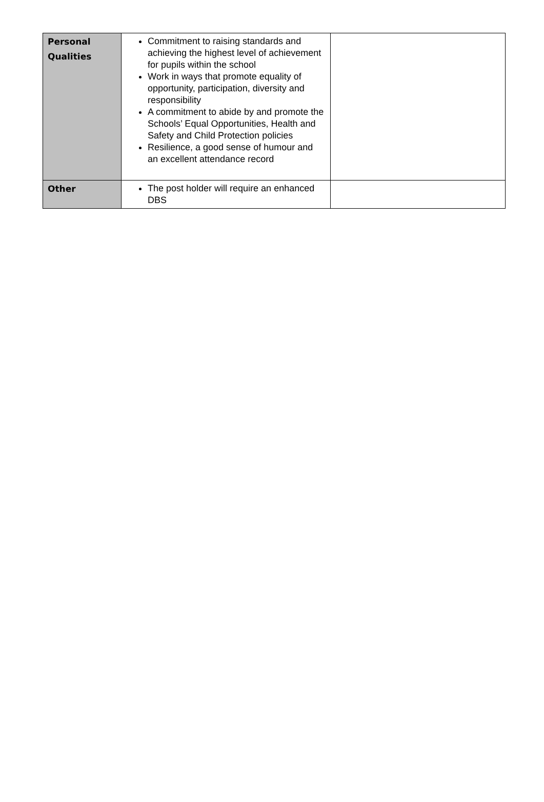| Personal Qualities | Commitment to raising standards and achieving the highest level of achievement for pupils within the school Work in ways that promote equality of opportunity, participation, diversity and responsibility A commitment to abide by and promote the Schools’ Equal Opportunities, Health and Safety and Child Protection policies Resilience, a good sense of humour and an excellent attendance record | |
| Other | The post holder will require an enhanced DBS | |